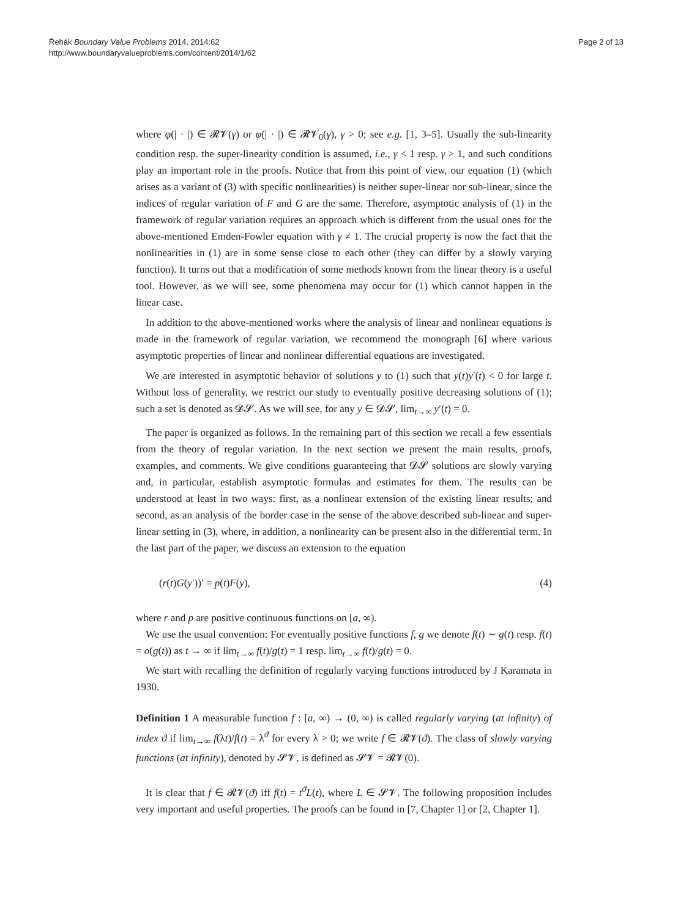Řehák Boundary Value Problems 2014, 2014:62
http://www.boundaryvalueproblems.com/content/2014/1/62
Page 2 of 13
where φ(| · |) ∈ 𝓡𝓥(γ) or φ(| · |) ∈ 𝓡𝓥<sub>0</sub>(γ), γ > 0; see e.g. [1, 3–5]. Usually the sub-linearity condition resp. the super-linearity condition is assumed, i.e., γ < 1 resp. γ > 1, and such conditions play an important role in the proofs. Notice that from this point of view, our equation (1) (which arises as a variant of (3) with specific nonlinearities) is neither super-linear nor sub-linear, since the indices of regular variation of F and G are the same. Therefore, asymptotic analysis of (1) in the framework of regular variation requires an approach which is different from the usual ones for the above-mentioned Emden-Fowler equation with γ ≠ 1. The crucial property is now the fact that the nonlinearities in (1) are in some sense close to each other (they can differ by a slowly varying function). It turns out that a modification of some methods known from the linear theory is a useful tool. However, as we will see, some phenomena may occur for (1) which cannot happen in the linear case.
In addition to the above-mentioned works where the analysis of linear and nonlinear equations is made in the framework of regular variation, we recommend the monograph [6] where various asymptotic properties of linear and nonlinear differential equations are investigated.
We are interested in asymptotic behavior of solutions y to (1) such that y(t)y′(t) < 0 for large t. Without loss of generality, we restrict our study to eventually positive decreasing solutions of (1); such a set is denoted as 𝓓𝓢. As we will see, for any y ∈ 𝓓𝓢, lim<sub>t→∞</sub> y′(t) = 0.
The paper is organized as follows. In the remaining part of this section we recall a few essentials from the theory of regular variation. In the next section we present the main results, proofs, examples, and comments. We give conditions guaranteeing that 𝓓𝓢 solutions are slowly varying and, in particular, establish asymptotic formulas and estimates for them. The results can be understood at least in two ways: first, as a nonlinear extension of the existing linear results; and second, as an analysis of the border case in the sense of the above described sub-linear and super-linear setting in (3), where, in addition, a nonlinearity can be present also in the differential term. In the last part of the paper, we discuss an extension to the equation
(r(t)G(y′))′ = p(t)F(y), (4)
where r and p are positive continuous functions on [a, ∞).
We use the usual convention: For eventually positive functions f, g we denote f(t) ∼ g(t) resp. f(t) = o(g(t)) as t → ∞ if lim<sub>t→∞</sub> f(t)/g(t) = 1 resp. lim<sub>t→∞</sub> f(t)/g(t) = 0.
We start with recalling the definition of regularly varying functions introduced by J Karamata in 1930.
Definition 1 A measurable function f : [a, ∞) → (0, ∞) is called regularly varying (at infinity) of index ϑ if lim<sub>t→∞</sub> f(λt)/f(t) = λ<sup>ϑ</sup> for every λ > 0; we write f ∈ 𝓡𝓥(ϑ). The class of slowly varying functions (at infinity), denoted by 𝓢𝓥, is defined as 𝓢𝓥 = 𝓡𝓥(0).
It is clear that f ∈ 𝓡𝓥(ϑ) iff f(t) = t<sup>ϑ</sup>L(t), where L ∈ 𝓢𝓥. The following proposition includes very important and useful properties. The proofs can be found in [7, Chapter 1] or [2, Chapter 1].